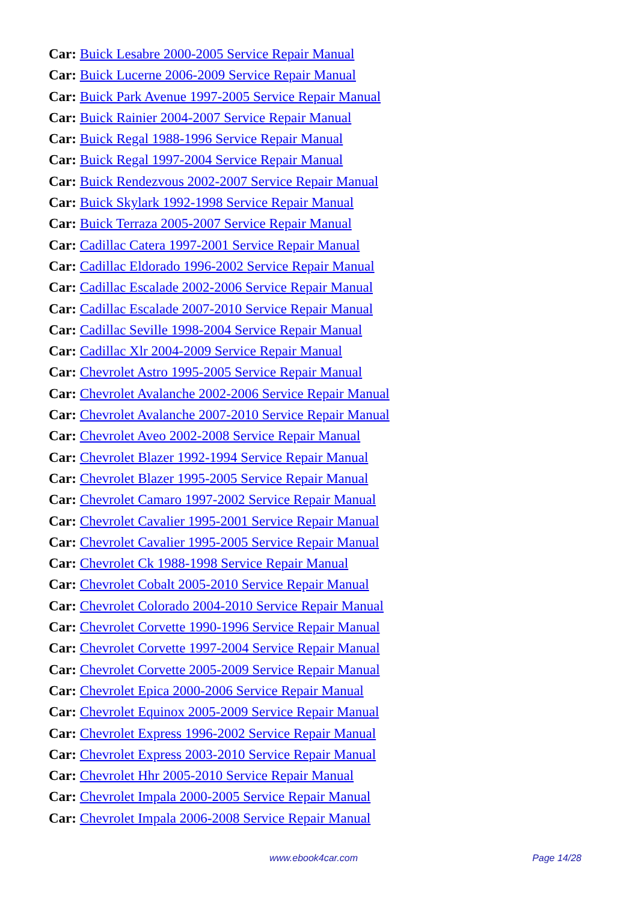Car: Buick Lesabre 2000-2005 Service Repair Manual
Car: Buick Lucerne 2006-2009 Service Repair Manual
Car: Buick Park Avenue 1997-2005 Service Repair Manual
Car: Buick Rainier 2004-2007 Service Repair Manual
Car: Buick Regal 1988-1996 Service Repair Manual
Car: Buick Regal 1997-2004 Service Repair Manual
Car: Buick Rendezvous 2002-2007 Service Repair Manual
Car: Buick Skylark 1992-1998 Service Repair Manual
Car: Buick Terraza 2005-2007 Service Repair Manual
Car: Cadillac Catera 1997-2001 Service Repair Manual
Car: Cadillac Eldorado 1996-2002 Service Repair Manual
Car: Cadillac Escalade 2002-2006 Service Repair Manual
Car: Cadillac Escalade 2007-2010 Service Repair Manual
Car: Cadillac Seville 1998-2004 Service Repair Manual
Car: Cadillac Xlr 2004-2009 Service Repair Manual
Car: Chevrolet Astro 1995-2005 Service Repair Manual
Car: Chevrolet Avalanche 2002-2006 Service Repair Manual
Car: Chevrolet Avalanche 2007-2010 Service Repair Manual
Car: Chevrolet Aveo 2002-2008 Service Repair Manual
Car: Chevrolet Blazer 1992-1994 Service Repair Manual
Car: Chevrolet Blazer 1995-2005 Service Repair Manual
Car: Chevrolet Camaro 1997-2002 Service Repair Manual
Car: Chevrolet Cavalier 1995-2001 Service Repair Manual
Car: Chevrolet Cavalier 1995-2005 Service Repair Manual
Car: Chevrolet Ck 1988-1998 Service Repair Manual
Car: Chevrolet Cobalt 2005-2010 Service Repair Manual
Car: Chevrolet Colorado 2004-2010 Service Repair Manual
Car: Chevrolet Corvette 1990-1996 Service Repair Manual
Car: Chevrolet Corvette 1997-2004 Service Repair Manual
Car: Chevrolet Corvette 2005-2009 Service Repair Manual
Car: Chevrolet Epica 2000-2006 Service Repair Manual
Car: Chevrolet Equinox 2005-2009 Service Repair Manual
Car: Chevrolet Express 1996-2002 Service Repair Manual
Car: Chevrolet Express 2003-2010 Service Repair Manual
Car: Chevrolet Hhr 2005-2010 Service Repair Manual
Car: Chevrolet Impala 2000-2005 Service Repair Manual
Car: Chevrolet Impala 2006-2008 Service Repair Manual
www.ebook4car.com Page 14/28